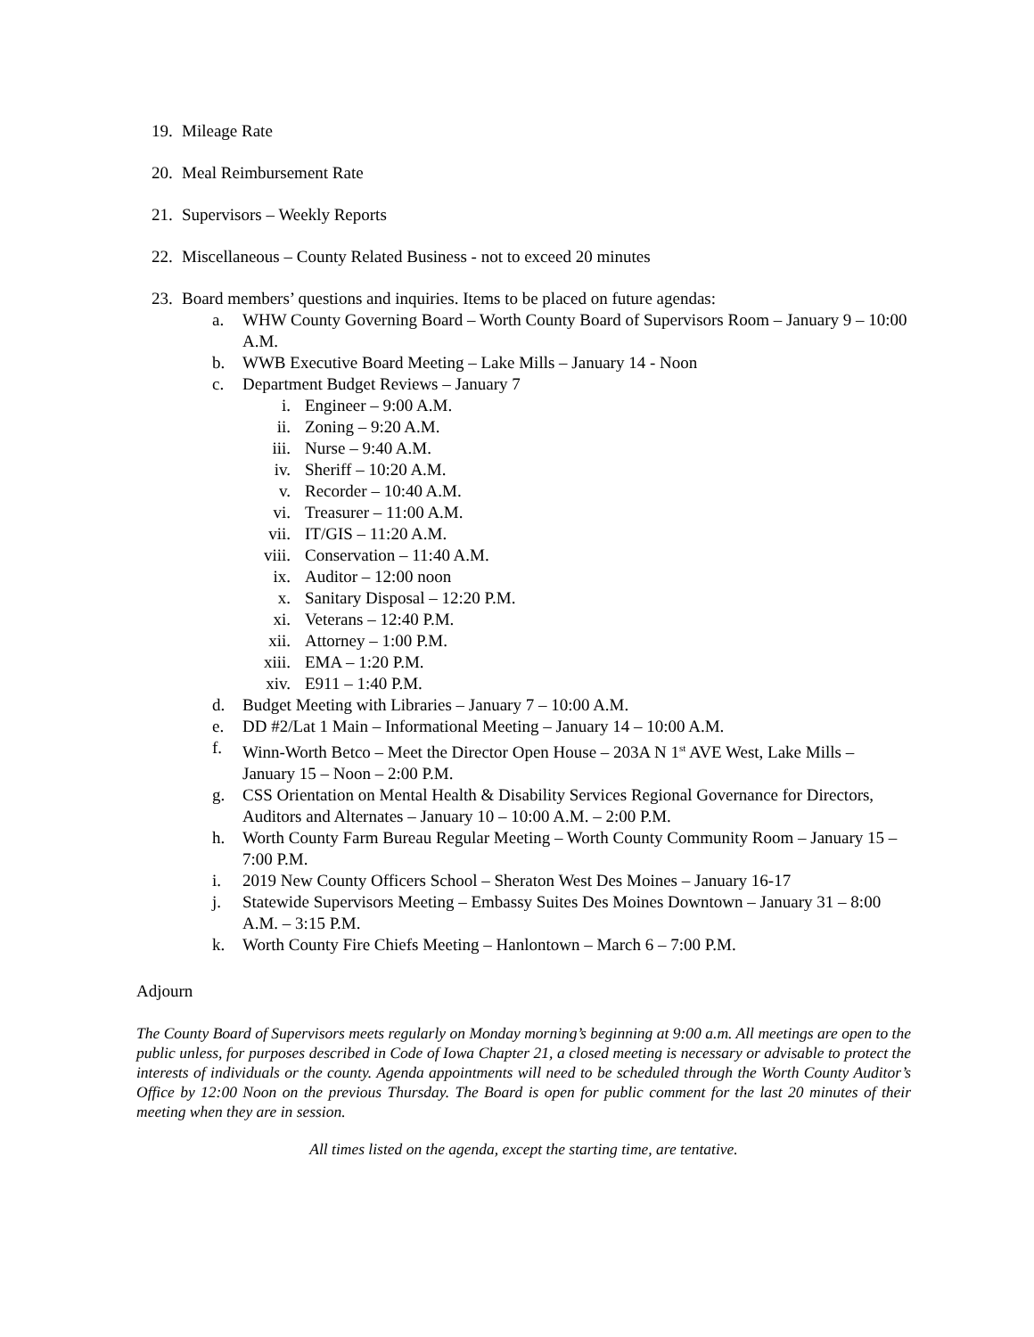19. Mileage Rate
20. Meal Reimbursement Rate
21. Supervisors – Weekly Reports
22. Miscellaneous – County Related Business - not to exceed 20 minutes
23. Board members’ questions and inquiries. Items to be placed on future agendas:
a. WHW County Governing Board – Worth County Board of Supervisors Room – January 9 – 10:00 A.M.
b. WWB Executive Board Meeting – Lake Mills – January 14 - Noon
c. Department Budget Reviews – January 7
i. Engineer – 9:00 A.M.
ii. Zoning – 9:20 A.M.
iii. Nurse – 9:40 A.M.
iv. Sheriff – 10:20 A.M.
v. Recorder – 10:40 A.M.
vi. Treasurer – 11:00 A.M.
vii. IT/GIS – 11:20 A.M.
viii. Conservation – 11:40 A.M.
ix. Auditor – 12:00 noon
x. Sanitary Disposal – 12:20 P.M.
xi. Veterans – 12:40 P.M.
xii. Attorney – 1:00 P.M.
xiii. EMA – 1:20 P.M.
xiv. E911 – 1:40 P.M.
d. Budget Meeting with Libraries – January 7 – 10:00 A.M.
e. DD #2/Lat 1 Main – Informational Meeting – January 14 – 10:00 A.M.
f. Winn-Worth Betco – Meet the Director Open House – 203A N 1<sup>st</sup> AVE West, Lake Mills – January 15 – Noon – 2:00 P.M.
g. CSS Orientation on Mental Health & Disability Services Regional Governance for Directors, Auditors and Alternates – January 10 – 10:00 A.M. – 2:00 P.M.
h. Worth County Farm Bureau Regular Meeting – Worth County Community Room – January 15 – 7:00 P.M.
i. 2019 New County Officers School – Sheraton West Des Moines – January 16-17
j. Statewide Supervisors Meeting – Embassy Suites Des Moines Downtown – January 31 – 8:00 A.M. – 3:15 P.M.
k. Worth County Fire Chiefs Meeting – Hanlontown – March 6 – 7:00 P.M.
Adjourn
The County Board of Supervisors meets regularly on Monday morning’s beginning at 9:00 a.m. All meetings are open to the public unless, for purposes described in Code of Iowa Chapter 21, a closed meeting is necessary or advisable to protect the interests of individuals or the county. Agenda appointments will need to be scheduled through the Worth County Auditor’s Office by 12:00 Noon on the previous Thursday. The Board is open for public comment for the last 20 minutes of their meeting when they are in session.
All times listed on the agenda, except the starting time, are tentative.